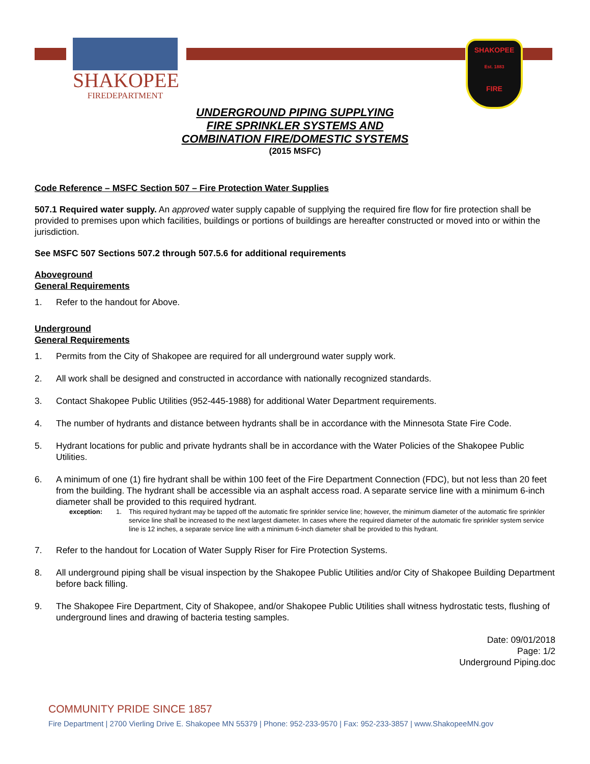SHAKOPEE
FIREDEPARTMENT
SHAKOPEE
Est. 1883
FIRE
UNDERGROUND PIPING SUPPLYING
FIRE SPRINKLER SYSTEMS AND
COMBINATION FIRE/DOMESTIC SYSTEMS
(2015 MSFC)
Code Reference – MSFC Section 507 – Fire Protection Water Supplies
507.1 Required water supply. An approved water supply capable of supplying the required fire flow for fire protection shall be provided to premises upon which facilities, buildings or portions of buildings are hereafter constructed or moved into or within the jurisdiction.
See MSFC 507 Sections 507.2 through 507.5.6 for additional requirements
Aboveground
General Requirements
1. Refer to the handout for Above.
Underground
General Requirements
1. Permits from the City of Shakopee are required for all underground water supply work.
2. All work shall be designed and constructed in accordance with nationally recognized standards.
3. Contact Shakopee Public Utilities (952-445-1988) for additional Water Department requirements.
4. The number of hydrants and distance between hydrants shall be in accordance with the Minnesota State Fire Code.
5. Hydrant locations for public and private hydrants shall be in accordance with the Water Policies of the Shakopee Public Utilities.
6. A minimum of one (1) fire hydrant shall be within 100 feet of the Fire Department Connection (FDC), but not less than 20 feet from the building. The hydrant shall be accessible via an asphalt access road. A separate service line with a minimum 6-inch diameter shall be provided to this required hydrant.
exception: 1. This required hydrant may be tapped off the automatic fire sprinkler service line; however, the minimum diameter of the automatic fire sprinkler service line shall be increased to the next largest diameter. In cases where the required diameter of the automatic fire sprinkler system service line is 12 inches, a separate service line with a minimum 6-inch diameter shall be provided to this hydrant.
7. Refer to the handout for Location of Water Supply Riser for Fire Protection Systems.
8. All underground piping shall be visual inspection by the Shakopee Public Utilities and/or City of Shakopee Building Department before back filling.
9. The Shakopee Fire Department, City of Shakopee, and/or Shakopee Public Utilities shall witness hydrostatic tests, flushing of underground lines and drawing of bacteria testing samples.
Date: 09/01/2018
Page: 1/2
Underground Piping.doc
COMMUNITY PRIDE SINCE 1857
Fire Department | 2700 Vierling Drive E. Shakopee MN 55379 | Phone: 952-233-9570 | Fax: 952-233-3857 | www.ShakopeeMN.gov